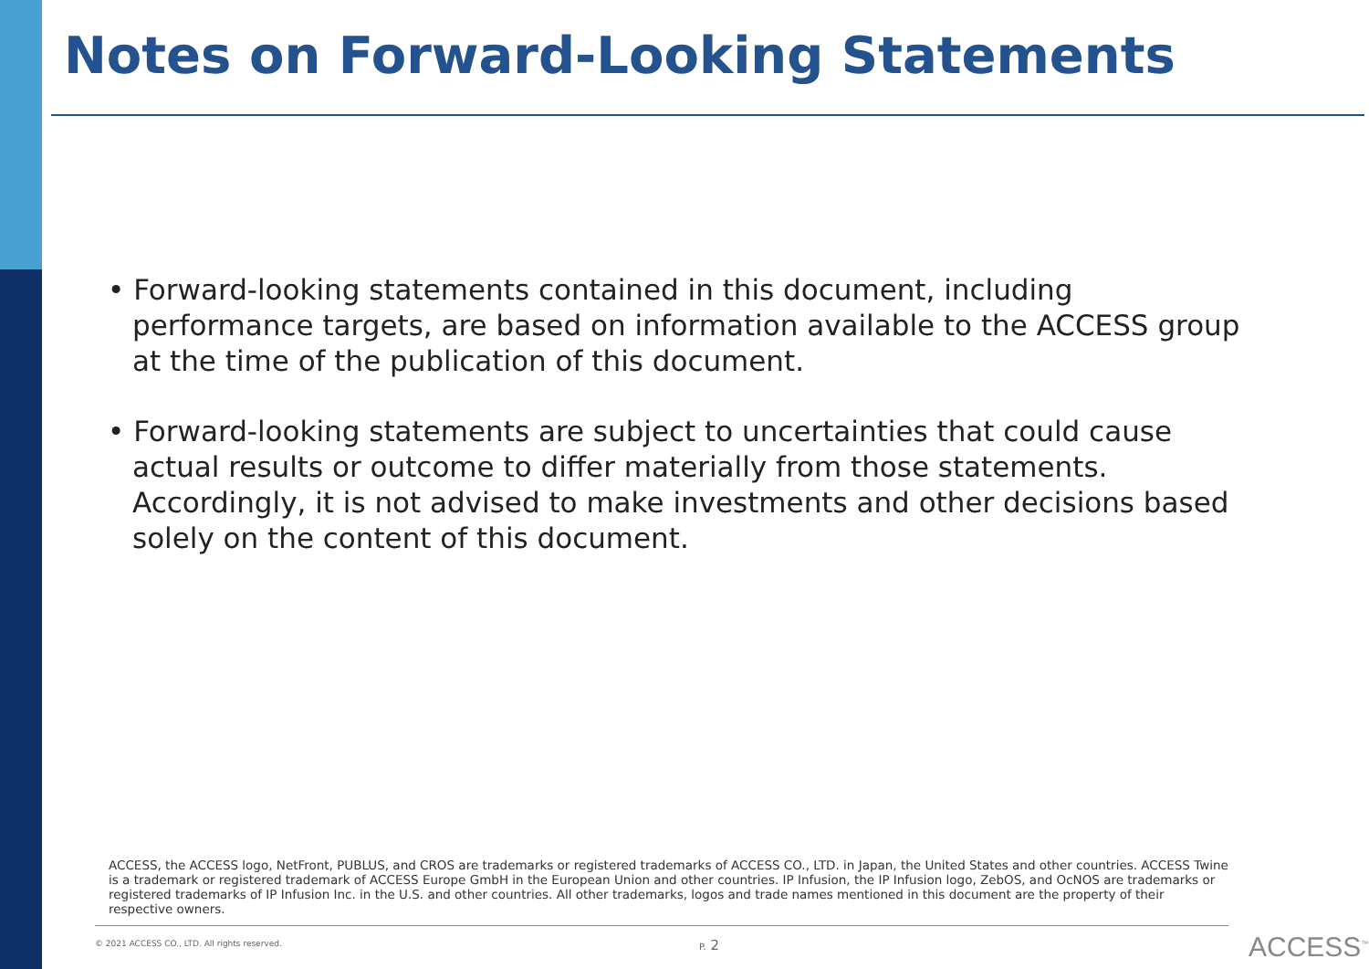Notes on Forward-Looking Statements
• Forward-looking statements contained in this document, including performance targets, are based on information available to the ACCESS group at the time of the publication of this document.
• Forward-looking statements are subject to uncertainties that could cause actual results or outcome to differ materially from those statements. Accordingly, it is not advised to make investments and other decisions based solely on the content of this document.
ACCESS, the ACCESS logo, NetFront, PUBLUS, and CROS are trademarks or registered trademarks of ACCESS CO., LTD. in Japan, the United States and other countries. ACCESS Twine is a trademark or registered trademark of ACCESS Europe GmbH in the European Union and other countries. IP Infusion, the IP Infusion logo, ZebOS, and OcNOS are trademarks or registered trademarks of IP Infusion Inc. in the U.S. and other countries. All other trademarks, logos and trade names mentioned in this document are the property of their respective owners.
© 2021 ACCESS CO., LTD. All rights reserved.
P. 2 ACCESS<sup>™</sup>